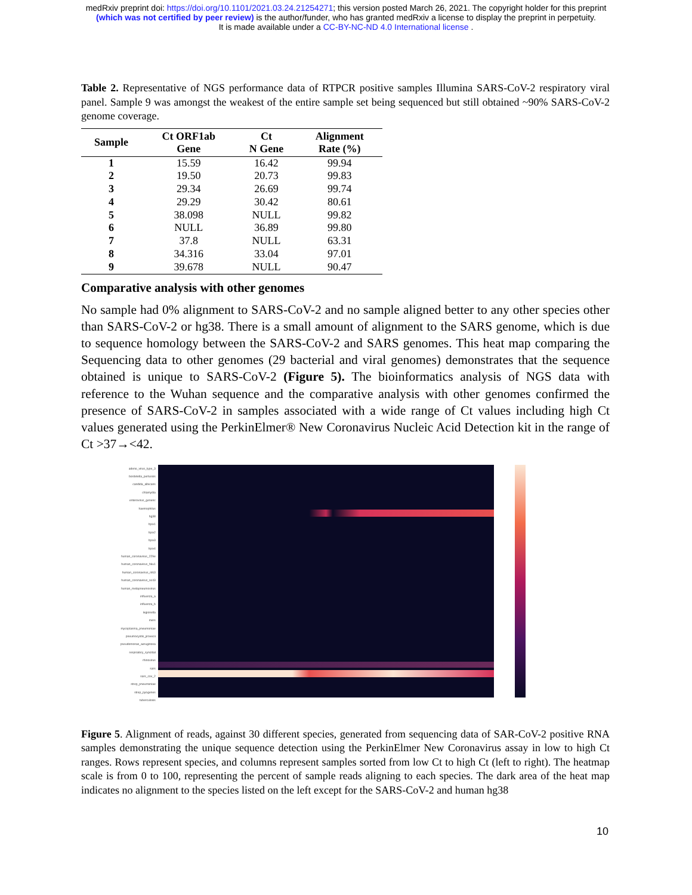medRxiv preprint doi: https://doi.org/10.1101/2021.03.24.21254271; this version posted March 26, 2021. The copyright holder for this preprint
(which was not certified by peer review) is the author/funder, who has granted medRxiv a license to display the preprint in perpetuity.
It is made available under a CC-BY-NC-ND 4.0 International license .
Table 2. Representative of NGS performance data of RTPCR positive samples Illumina SARS-CoV-2 respiratory viral panel. Sample 9 was amongst the weakest of the entire sample set being sequenced but still obtained ~90% SARS-CoV-2 genome coverage.
| Sample | Ct ORF1ab Gene | Ct N Gene | Alignment Rate (%) |
| --- | --- | --- | --- |
| 1 | 15.59 | 16.42 | 99.94 |
| 2 | 19.50 | 20.73 | 99.83 |
| 3 | 29.34 | 26.69 | 99.74 |
| 4 | 29.29 | 30.42 | 80.61 |
| 5 | 38.098 | NULL | 99.82 |
| 6 | NULL | 36.89 | 99.80 |
| 7 | 37.8 | NULL | 63.31 |
| 8 | 34.316 | 33.04 | 97.01 |
| 9 | 39.678 | NULL | 90.47 |
Comparative analysis with other genomes
No sample had 0% alignment to SARS-CoV-2 and no sample aligned better to any other species other than SARS-CoV-2 or hg38. There is a small amount of alignment to the SARS genome, which is due to sequence homology between the SARS-CoV-2 and SARS genomes. This heat map comparing the Sequencing data to other genomes (29 bacterial and viral genomes) demonstrates that the sequence obtained is unique to SARS-CoV-2 (Figure 5). The bioinformatics analysis of NGS data with reference to the Wuhan sequence and the comparative analysis with other genomes confirmed the presence of SARS-CoV-2 in samples associated with a wide range of Ct values including high Ct values generated using the PerkinElmer® New Coronavirus Nucleic Acid Detection kit in the range of Ct >37→<42.
adeno_virus_type_3
bordetella_pertussis
candida_albicans
chlamydia
enterovirus_generic
haemophilus
hg38
hpiv1
hpiv2
hpiv3
hpiv4
human_coronavirus_229e
human_coronavirus_hku1
human_coronavirus_nl63
human_coronavirus_oc43
human_metapneumovirus
influenza_a
influenza_b
legionella
mers
mycoplasma_pneumoniae
pneumocystis_jirovecii
pseudomonas_aeruginosa
respiratory_syncitial
rhinovirus
sars
sars_cov_2
strep_pneumoniae
strep_pyogenes
tuberculosis
Figure 5. Alignment of reads, against 30 different species, generated from sequencing data of SAR-CoV-2 positive RNA samples demonstrating the unique sequence detection using the PerkinElmer New Coronavirus assay in low to high Ct ranges. Rows represent species, and columns represent samples sorted from low Ct to high Ct (left to right). The heatmap scale is from 0 to 100, representing the percent of sample reads aligning to each species. The dark area of the heat map indicates no alignment to the species listed on the left except for the SARS-CoV-2 and human hg38
10